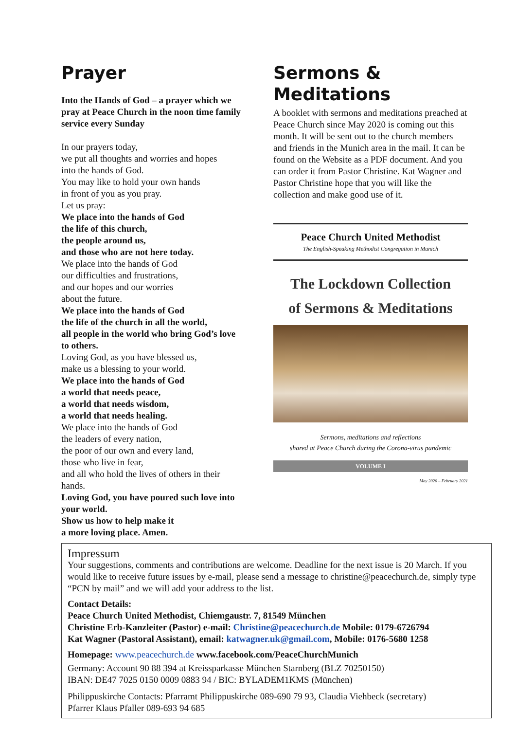Prayer
Into the Hands of God – a prayer which we pray at Peace Church in the noon time family service every Sunday
In our prayers today,
we put all thoughts and worries and hopes
into the hands of God.
You may like to hold your own hands
in front of you as you pray.
Let us pray:
We place into the hands of God
the life of this church,
the people around us,
and those who are not here today.
We place into the hands of God
our difficulties and frustrations,
and our hopes and our worries
about the future.
We place into the hands of God
the life of the church in all the world,
all people in the world who bring God’s love to others.
Loving God, as you have blessed us,
make us a blessing to your world.
We place into the hands of God
a world that needs peace,
a world that needs wisdom,
a world that needs healing.
We place into the hands of God
the leaders of every nation,
the poor of our own and every land,
those who live in fear,
and all who hold the lives of others in their hands.
Loving God, you have poured such love into your world.
Show us how to help make it
a more loving place. Amen.
Sermons &
Meditations
A booklet with sermons and meditations preached at Peace Church since May 2020 is coming out this month. It will be sent out to the church members and friends in the Munich area in the mail. It can be found on the Website as a PDF document. And you can order it from Pastor Christine. Kat Wagner and Pastor Christine hope that you will like the collection and make good use of it.
Peace Church United Methodist
The English-Speaking Methodist Congregation in Munich
The Lockdown Collection
of Sermons & Meditations
Sermons, meditations and reflections
shared at Peace Church during the Corona-virus pandemic
VOLUME I
May 2020 – February 2021
Impressum
Your suggestions, comments and contributions are welcome. Deadline for the next issue is 20 March. If you would like to receive future issues by e-mail, please send a message to christine@peacechurch.de, simply type “PCN by mail” and we will add your address to the list.
Contact Details:
Peace Church United Methodist, Chiemgaustr. 7, 81549 München
Christine Erb-Kanzleiter (Pastor) e-mail: Christine@peacechurch.de Mobile: 0179-6726794
Kat Wagner (Pastoral Assistant), email: katwagner.uk@gmail.com, Mobile: 0176-5680 1258
Homepage: www.peacechurch.de www.facebook.com/PeaceChurchMunich
Germany: Account 90 88 394 at Kreissparkasse München Starnberg (BLZ 70250150)
IBAN: DE47 7025 0150 0009 0883 94 / BIC: BYLADEM1KMS (München)
Philippuskirche Contacts: Pfarramt Philippuskirche 089-690 79 93, Claudia Viehbeck (secretary)
Pfarrer Klaus Pfaller 089-693 94 685